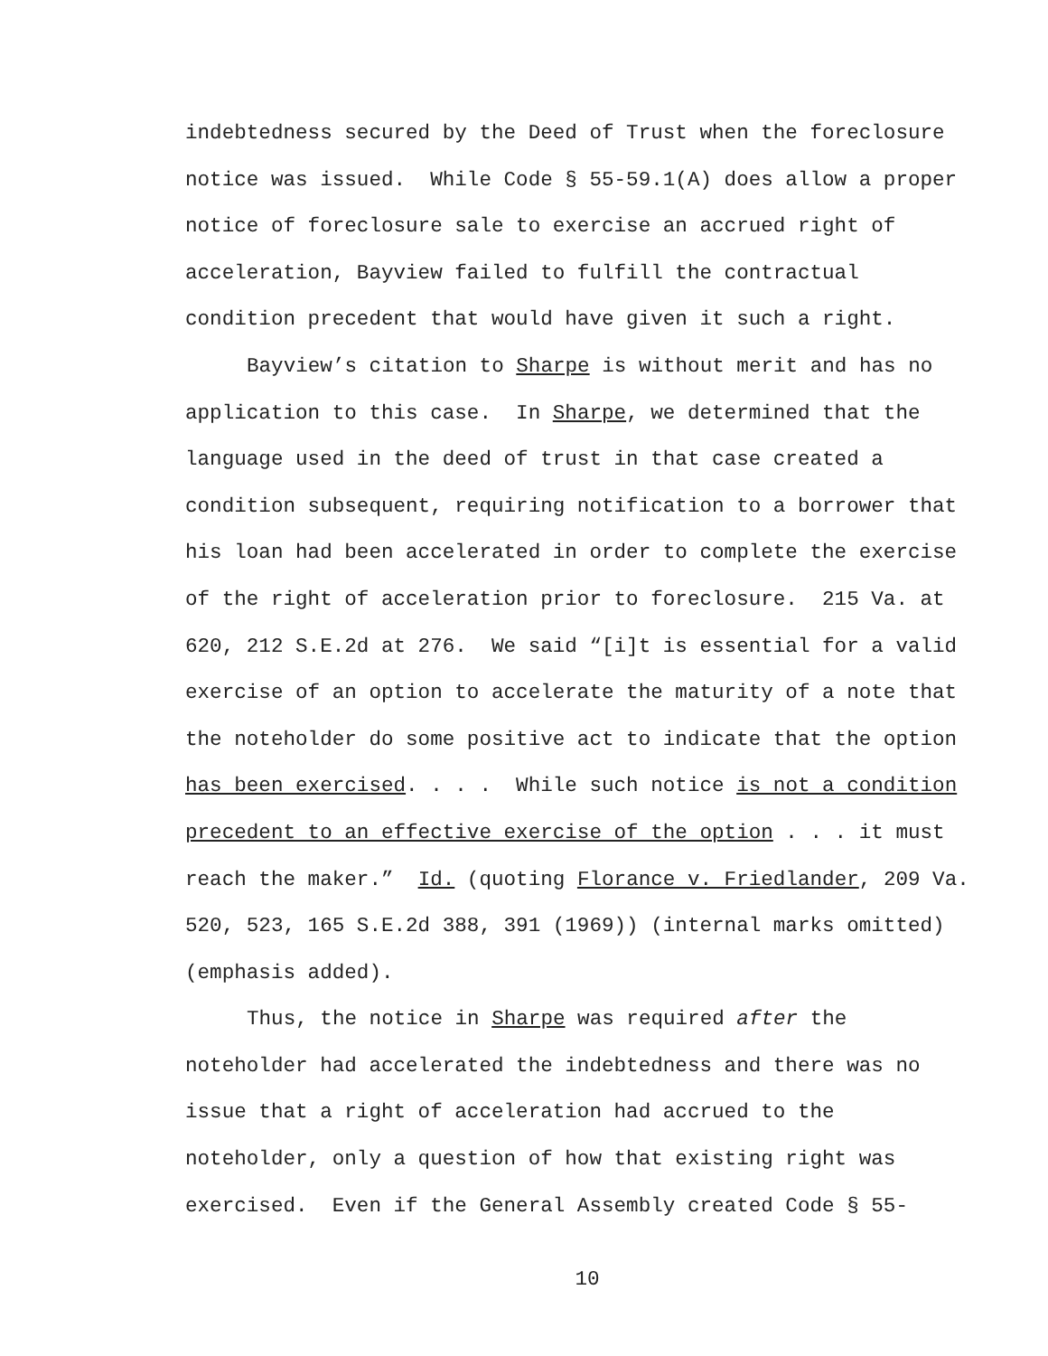indebtedness secured by the Deed of Trust when the foreclosure
notice was issued. While Code § 55-59.1(A) does allow a proper
notice of foreclosure sale to exercise an accrued right of
acceleration, Bayview failed to fulfill the contractual
condition precedent that would have given it such a right.
Bayview’s citation to Sharpe is without merit and has no
application to this case. In Sharpe, we determined that the
language used in the deed of trust in that case created a
condition subsequent, requiring notification to a borrower that
his loan had been accelerated in order to complete the exercise
of the right of acceleration prior to foreclosure. 215 Va. at
620, 212 S.E.2d at 276. We said “[i]t is essential for a valid
exercise of an option to accelerate the maturity of a note that
the noteholder do some positive act to indicate that the option
has been exercised. . . . While such notice is not a condition
precedent to an effective exercise of the option . . . it must
reach the maker.” Id. (quoting Florance v. Friedlander, 209 Va.
520, 523, 165 S.E.2d 388, 391 (1969)) (internal marks omitted)
(emphasis added).
Thus, the notice in Sharpe was required after the
noteholder had accelerated the indebtedness and there was no
issue that a right of acceleration had accrued to the
noteholder, only a question of how that existing right was
exercised. Even if the General Assembly created Code § 55-
10